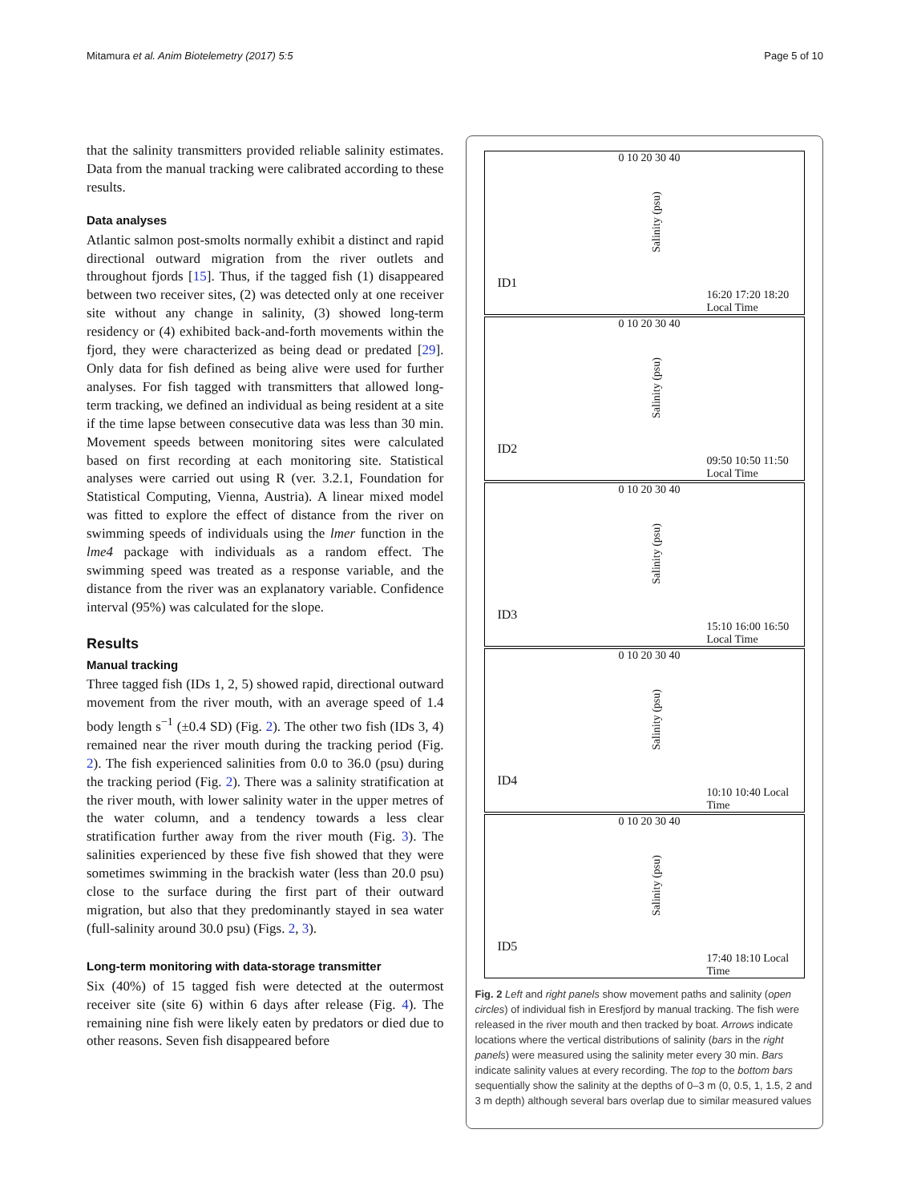Mitamura et al. Anim Biotelemetry (2017) 5:5
Page 5 of 10
that the salinity transmitters provided reliable salinity estimates. Data from the manual tracking were calibrated according to these results.
Data analyses
Atlantic salmon post-smolts normally exhibit a distinct and rapid directional outward migration from the river outlets and throughout fjords [15]. Thus, if the tagged fish (1) disappeared between two receiver sites, (2) was detected only at one receiver site without any change in salinity, (3) showed long-term residency or (4) exhibited back-and-forth movements within the fjord, they were characterized as being dead or predated [29]. Only data for fish defined as being alive were used for further analyses. For fish tagged with transmitters that allowed long-term tracking, we defined an individual as being resident at a site if the time lapse between consecutive data was less than 30 min. Movement speeds between monitoring sites were calculated based on first recording at each monitoring site. Statistical analyses were carried out using R (ver. 3.2.1, Foundation for Statistical Computing, Vienna, Austria). A linear mixed model was fitted to explore the effect of distance from the river on swimming speeds of individuals using the lmer function in the lme4 package with individuals as a random effect. The swimming speed was treated as a response variable, and the distance from the river was an explanatory variable. Confidence interval (95%) was calculated for the slope.
Results
Manual tracking
Three tagged fish (IDs 1, 2, 5) showed rapid, directional outward movement from the river mouth, with an average speed of 1.4 body length s<sup>−1</sup> (±0.4 SD) (Fig. 2). The other two fish (IDs 3, 4) remained near the river mouth during the tracking period (Fig. 2). The fish experienced salinities from 0.0 to 36.0 (psu) during the tracking period (Fig. 2). There was a salinity stratification at the river mouth, with lower salinity water in the upper metres of the water column, and a tendency towards a less clear stratification further away from the river mouth (Fig. 3). The salinities experienced by these five fish showed that they were sometimes swimming in the brackish water (less than 20.0 psu) close to the surface during the first part of their outward migration, but also that they predominantly stayed in sea water (full-salinity around 30.0 psu) (Figs. 2, 3).
Long-term monitoring with data-storage transmitter
Six (40%) of 15 tagged fish were detected at the outermost receiver site (site 6) within 6 days after release (Fig. 4). The remaining nine fish were likely eaten by predators or died due to other reasons. Seven fish disappeared before
ID1
Salinity (psu)
0 10 20 30 40
16:20 17:20 18:20 Local Time
ID2
Salinity (psu)
0 10 20 30 40
09:50 10:50 11:50 Local Time
ID3
Salinity (psu)
0 10 20 30 40
15:10 16:00 16:50 Local Time
ID4
Salinity (psu)
0 10 20 30 40
10:10 10:40 Local Time
ID5
Salinity (psu)
0 10 20 30 40
17:40 18:10 Local Time
Fig. 2 Left and right panels show movement paths and salinity (open circles) of individual fish in Eresfjord by manual tracking. The fish were released in the river mouth and then tracked by boat. Arrows indicate locations where the vertical distributions of salinity (bars in the right panels) were measured using the salinity meter every 30 min. Bars indicate salinity values at every recording. The top to the bottom bars sequentially show the salinity at the depths of 0–3 m (0, 0.5, 1, 1.5, 2 and 3 m depth) although several bars overlap due to similar measured values